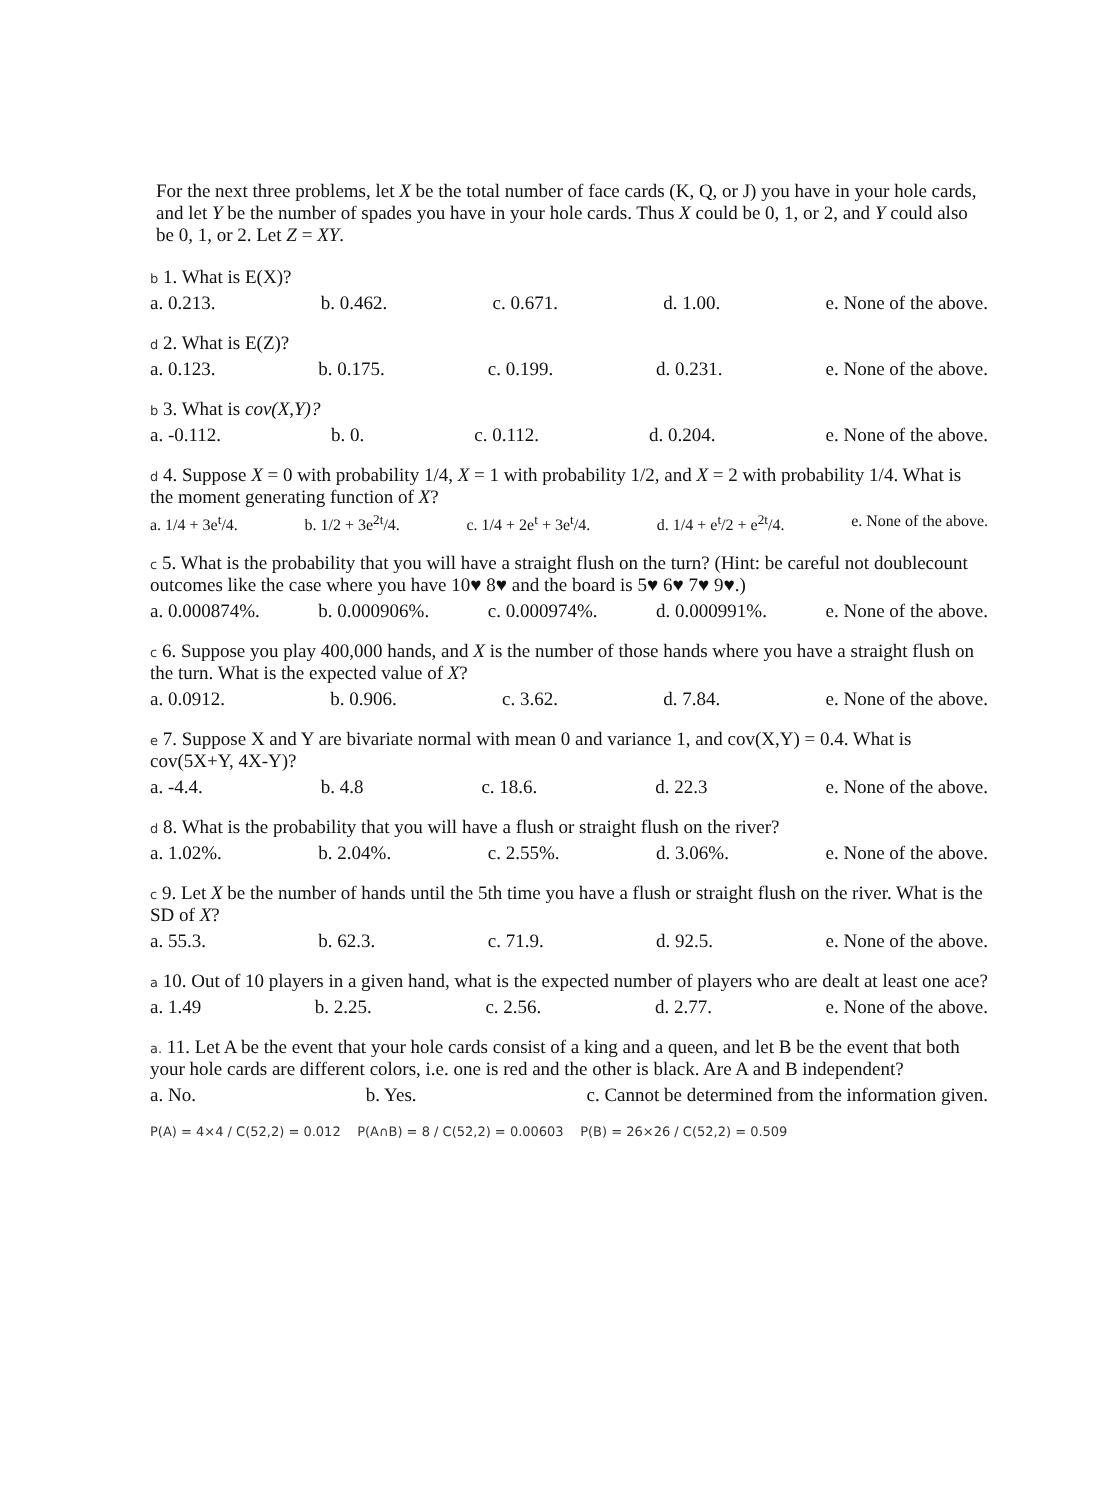For the next three problems, let X be the total number of face cards (K, Q, or J) you have in your hole cards, and let Y be the number of spades you have in your hole cards. Thus X could be 0, 1, or 2, and Y could also be 0, 1, or 2. Let Z = XY.
b 1. What is E(X)?
a. 0.213. b. 0.462. c. 0.671. d. 1.00. e. None of the above.
d 2. What is E(Z)?
a. 0.123. b. 0.175. c. 0.199. d. 0.231. e. None of the above.
b 3. What is cov(X,Y)?
a. -0.112. b. 0. c. 0.112. d. 0.204. e. None of the above.
d 4. Suppose X = 0 with probability 1/4, X = 1 with probability 1/2, and X = 2 with probability 1/4. What is the moment generating function of X?
a. 1/4 + 3e<sup>t</sup>/4. b. 1/2 + 3e<sup>2t</sup>/4. c. 1/4 + 2e<sup>t</sup> + 3e<sup>t</sup>/4. d. 1/4 + e<sup>t</sup>/2 + e<sup>2t</sup>/4. e. None of the above.
c 5. What is the probability that you will have a straight flush on the turn? (Hint: be careful not doublecount outcomes like the case where you have 10♥ 8♥ and the board is 5♥ 6♥ 7♥ 9♥.)
a. 0.000874%. b. 0.000906%. c. 0.000974%. d. 0.000991%. e. None of the above.
c 6. Suppose you play 400,000 hands, and X is the number of those hands where you have a straight flush on the turn. What is the expected value of X?
a. 0.0912. b. 0.906. c. 3.62. d. 7.84. e. None of the above.
e 7. Suppose X and Y are bivariate normal with mean 0 and variance 1, and cov(X,Y) = 0.4. What is cov(5X+Y, 4X-Y)?
a. -4.4. b. 4.8 c. 18.6. d. 22.3 e. None of the above.
d 8. What is the probability that you will have a flush or straight flush on the river?
a. 1.02%. b. 2.04%. c. 2.55%. d. 3.06%. e. None of the above.
c 9. Let X be the number of hands until the 5th time you have a flush or straight flush on the river. What is the SD of X?
a. 55.3. b. 62.3. c. 71.9. d. 92.5. e. None of the above.
a 10. Out of 10 players in a given hand, what is the expected number of players who are dealt at least one ace?
a. 1.49 b. 2.25. c. 2.56. d. 2.77. e. None of the above.
a. 11. Let A be the event that your hole cards consist of a king and a queen, and let B be the event that both your hole cards are different colors, i.e. one is red and the other is black. Are A and B independent?
a. No. b. Yes. c. Cannot be determined from the information given.
P(A) = 4×4 / C(52,2) = 0.012 P(A∩B) = 8 / C(52,2) = 0.00603 P(B) = 26×26 / C(52,2) = 0.509